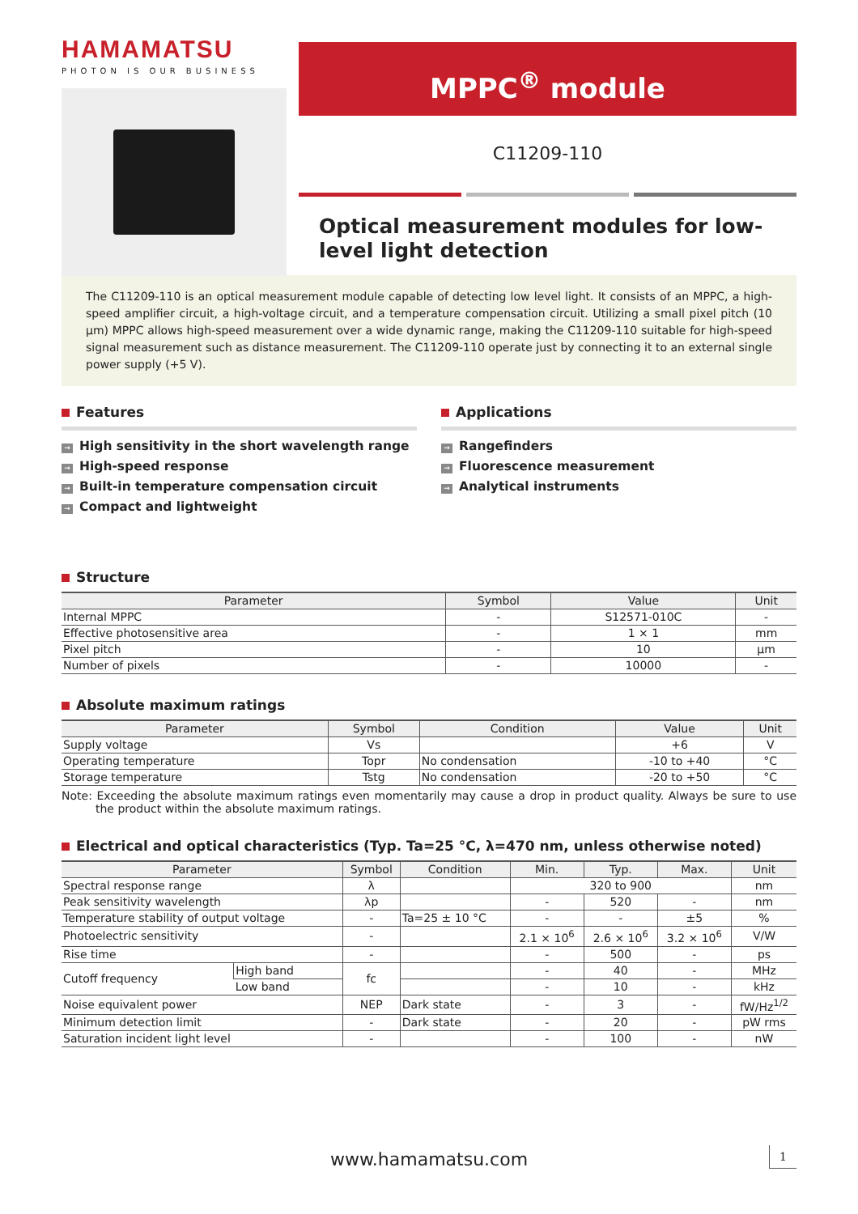HAMAMATSU
PHOTON IS OUR BUSINESS
MPPC<sup>®</sup> module
C11209-110
Optical measurement modules for low-level light detection
The C11209-110 is an optical measurement module capable of detecting low level light. It consists of an MPPC, a high-speed amplifier circuit, a high-voltage circuit, and a temperature compensation circuit. Utilizing a small pixel pitch (10 µm) MPPC allows high-speed measurement over a wide dynamic range, making the C11209-110 suitable for high-speed signal measurement such as distance measurement. The C11209-110 operate just by connecting it to an external single power supply (+5 V).
Features
→ High sensitivity in the short wavelength range
→ High-speed response
→ Built-in temperature compensation circuit
→ Compact and lightweight
Applications
→ Rangefinders
→ Fluorescence measurement
→ Analytical instruments
Structure
| Parameter | Symbol | Value | Unit |
| --- | --- | --- | --- |
| Internal MPPC | - | S12571-010C | - |
| Effective photosensitive area | - | 1 × 1 | mm |
| Pixel pitch | - | 10 | µm |
| Number of pixels | - | 10000 | - |
Absolute maximum ratings
| Parameter | Symbol | Condition | Value | Unit |
| --- | --- | --- | --- | --- |
| Supply voltage | Vs | | +6 | V |
| Operating temperature | Topr | No condensation | -10 to +40 | °C |
| Storage temperature | Tstg | No condensation | -20 to +50 | °C |
Note: Exceeding the absolute maximum ratings even momentarily may cause a drop in product quality. Always be sure to use the product within the absolute maximum ratings.
Electrical and optical characteristics (Typ. Ta=25 °C, λ=470 nm, unless otherwise noted)
| Parameter | | Symbol | Condition | Min. | Typ. | Max. | Unit |
| --- | --- | --- | --- | --- | --- | --- | --- |
| Spectral response range | | λ | | 320 to 900 | | | nm |
| Peak sensitivity wavelength | | λp | | - | 520 | - | nm |
| Temperature stability of output voltage | | - | Ta=25 ± 10 °C | - | - | ±5 | % |
| Photoelectric sensitivity | | - | | 2.1 × 10<sup>6</sup> | 2.6 × 10<sup>6</sup> | 3.2 × 10<sup>6</sup> | V/W |
| Rise time | | - | | - | 500 | - | ps |
| Cutoff frequency | High band | fc | | - | 40 | - | MHz |
| | Low band | | | - | 10 | - | kHz |
| Noise equivalent power | | NEP | Dark state | - | 3 | - | fW/Hz<sup>1/2</sup> |
| Minimum detection limit | | - | Dark state | - | 20 | - | pW rms |
| Saturation incident light level | | - | | - | 100 | - | nW |
www.hamamatsu.com 1